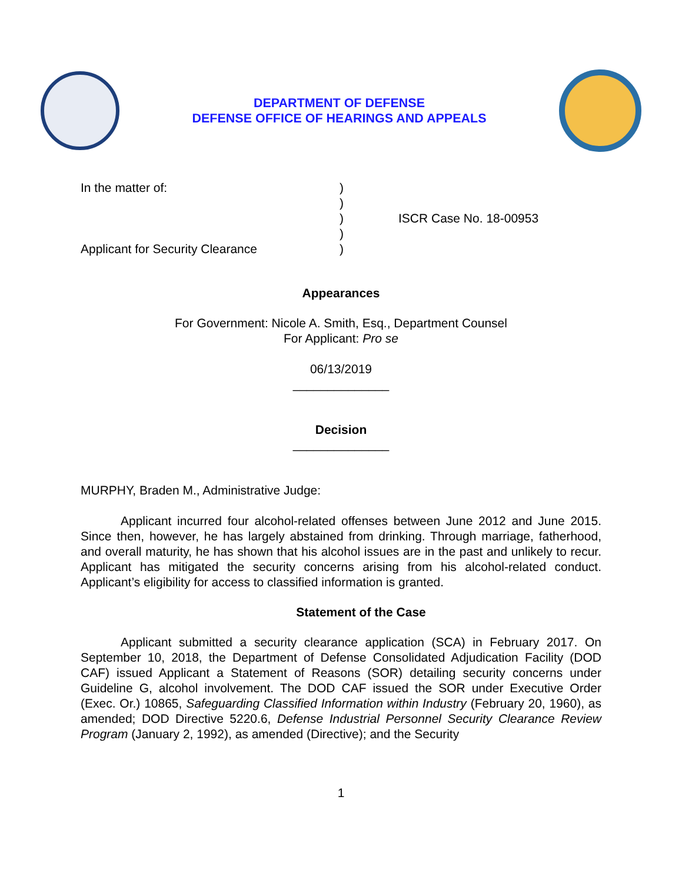DEPARTMENT OF DEFENSE
DEFENSE OFFICE OF HEARINGS AND APPEALS
In the matter of:
Applicant for Security Clearance
)
)
)
)
)
ISCR Case No. 18-00953
Appearances
For Government: Nicole A. Smith, Esq., Department Counsel
For Applicant: Pro se
06/13/2019
______________
Decision
______________
MURPHY, Braden M., Administrative Judge:
Applicant incurred four alcohol-related offenses between June 2012 and June 2015. Since then, however, he has largely abstained from drinking. Through marriage, fatherhood, and overall maturity, he has shown that his alcohol issues are in the past and unlikely to recur. Applicant has mitigated the security concerns arising from his alcohol-related conduct. Applicant’s eligibility for access to classified information is granted.
Statement of the Case
Applicant submitted a security clearance application (SCA) in February 2017. On September 10, 2018, the Department of Defense Consolidated Adjudication Facility (DOD CAF) issued Applicant a Statement of Reasons (SOR) detailing security concerns under Guideline G, alcohol involvement. The DOD CAF issued the SOR under Executive Order (Exec. Or.) 10865, Safeguarding Classified Information within Industry (February 20, 1960), as amended; DOD Directive 5220.6, Defense Industrial Personnel Security Clearance Review Program (January 2, 1992), as amended (Directive); and the Security
1